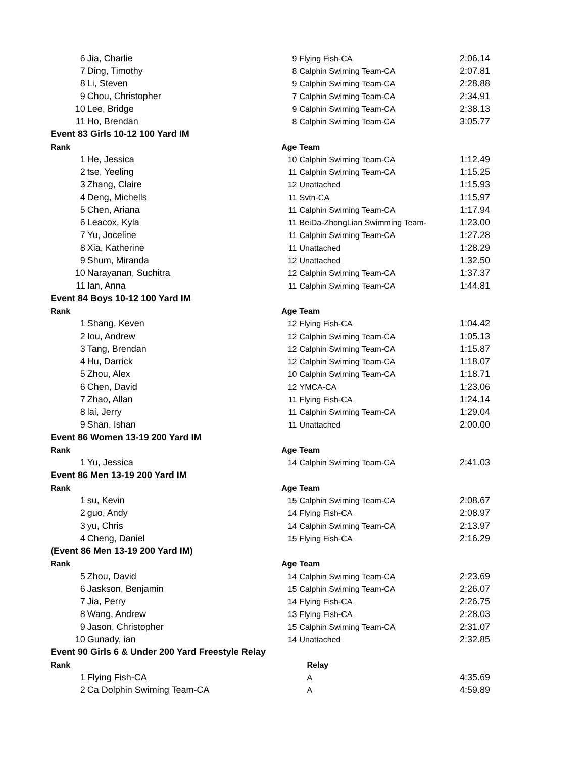| 6 | Jia, Charlie | 9 | Flying Fish-CA | 2:06.14 |
| 7 | Ding, Timothy | 8 | Calphin Swiming Team-CA | 2:07.81 |
| 8 | Li, Steven | 9 | Calphin Swiming Team-CA | 2:28.88 |
| 9 | Chou, Christopher | 7 | Calphin Swiming Team-CA | 2:34.91 |
| 10 | Lee, Bridge | 9 | Calphin Swiming Team-CA | 2:38.13 |
| 11 | Ho, Brendan | 8 | Calphin Swiming Team-CA | 3:05.77 |
| Event 83 Girls 10-12 100 Yard IM | | | | |
| Rank | | Age | Team | |
| 1 | He, Jessica | 10 | Calphin Swiming Team-CA | 1:12.49 |
| 2 | tse, Yeeling | 11 | Calphin Swiming Team-CA | 1:15.25 |
| 3 | Zhang, Claire | 12 | Unattached | 1:15.93 |
| 4 | Deng, Michells | 11 | Svtn-CA | 1:15.97 |
| 5 | Chen, Ariana | 11 | Calphin Swiming Team-CA | 1:17.94 |
| 6 | Leacox, Kyla | 11 | BeiDa-ZhongLian Swimming Team- | 1:23.00 |
| 7 | Yu, Joceline | 11 | Calphin Swiming Team-CA | 1:27.28 |
| 8 | Xia, Katherine | 11 | Unattached | 1:28.29 |
| 9 | Shum, Miranda | 12 | Unattached | 1:32.50 |
| 10 | Narayanan, Suchitra | 12 | Calphin Swiming Team-CA | 1:37.37 |
| 11 | Ian, Anna | 11 | Calphin Swiming Team-CA | 1:44.81 |
| Event 84 Boys 10-12 100 Yard IM | | | | |
| Rank | | Age | Team | |
| 1 | Shang, Keven | 12 | Flying Fish-CA | 1:04.42 |
| 2 | Iou, Andrew | 12 | Calphin Swiming Team-CA | 1:05.13 |
| 3 | Tang, Brendan | 12 | Calphin Swiming Team-CA | 1:15.87 |
| 4 | Hu, Darrick | 12 | Calphin Swiming Team-CA | 1:18.07 |
| 5 | Zhou, Alex | 10 | Calphin Swiming Team-CA | 1:18.71 |
| 6 | Chen, David | 12 | YMCA-CA | 1:23.06 |
| 7 | Zhao, Allan | 11 | Flying Fish-CA | 1:24.14 |
| 8 | lai, Jerry | 11 | Calphin Swiming Team-CA | 1:29.04 |
| 9 | Shan, Ishan | 11 | Unattached | 2:00.00 |
| Event 86 Women 13-19 200 Yard IM | | | | |
| Rank | | Age | Team | |
| 1 | Yu, Jessica | 14 | Calphin Swiming Team-CA | 2:41.03 |
| Event 86 Men 13-19 200 Yard IM | | | | |
| Rank | | Age | Team | |
| 1 | su, Kevin | 15 | Calphin Swiming Team-CA | 2:08.67 |
| 2 | guo, Andy | 14 | Flying Fish-CA | 2:08.97 |
| 3 | yu, Chris | 14 | Calphin Swiming Team-CA | 2:13.97 |
| 4 | Cheng, Daniel | 15 | Flying Fish-CA | 2:16.29 |
| (Event 86 Men 13-19 200 Yard IM) | | | | |
| Rank | | Age | Team | |
| 5 | Zhou, David | 14 | Calphin Swiming Team-CA | 2:23.69 |
| 6 | Jaskson, Benjamin | 15 | Calphin Swiming Team-CA | 2:26.07 |
| 7 | Jia, Perry | 14 | Flying Fish-CA | 2:26.75 |
| 8 | Wang, Andrew | 13 | Flying Fish-CA | 2:28.03 |
| 9 | Jason, Christopher | 15 | Calphin Swiming Team-CA | 2:31.07 |
| 10 | Gunady, ian | 14 | Unattached | 2:32.85 |
| Event 90 Girls 6 & Under 200 Yard Freestyle Relay | | | | |
| Rank | | | Relay | |
| 1 | Flying Fish-CA | | A | 4:35.69 |
| 2 | Ca Dolphin Swiming Team-CA | | A | 4:59.89 |